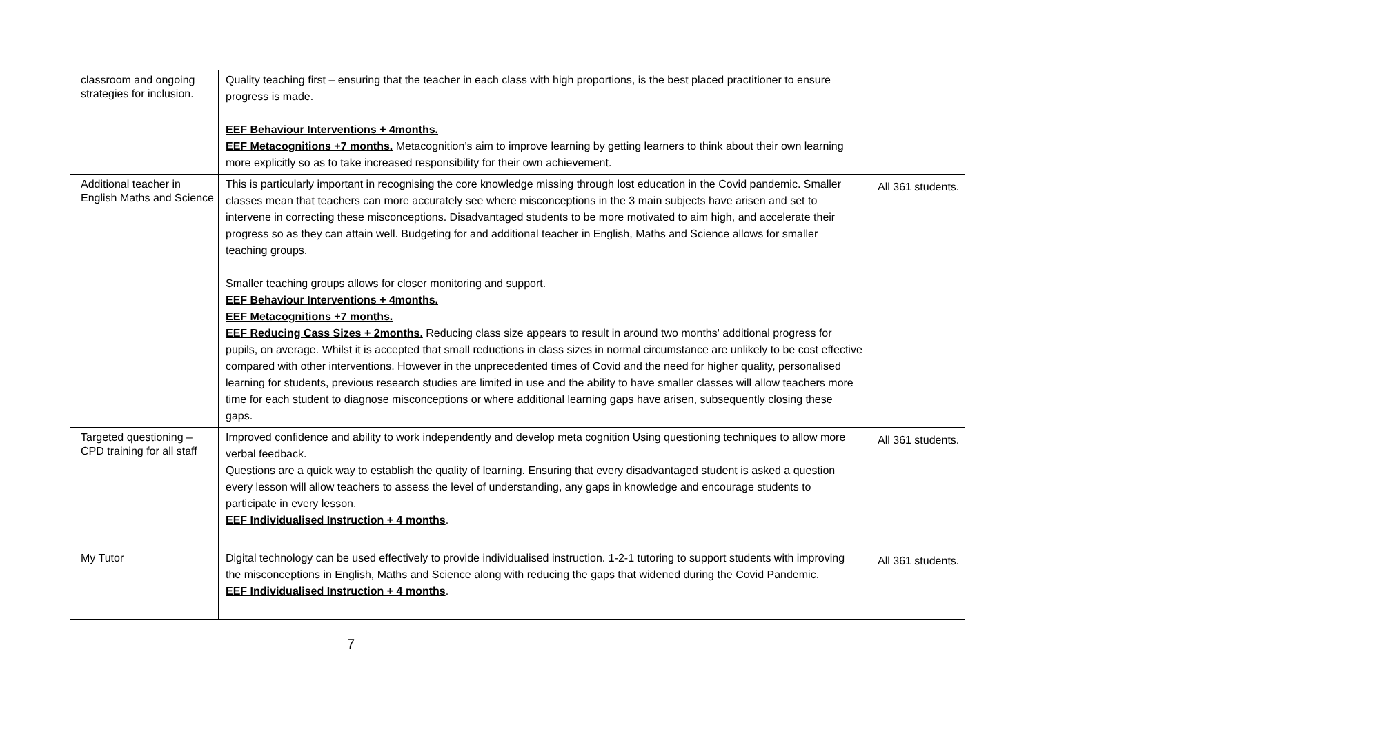| classroom and ongoing strategies for inclusion. | Quality teaching first – ensuring that the teacher in each class with high proportions, is the best placed practitioner to ensure progress is made. EEF Behaviour Interventions + 4months. EEF Metacognitions +7 months. Metacognition’s aim to improve learning by getting learners to think about their own learning more explicitly so as to take increased responsibility for their own achievement. | |
| Additional teacher in English Maths and Science | This is particularly important in recognising the core knowledge missing through lost education in the Covid pandemic. Smaller classes mean that teachers can more accurately see where misconceptions in the 3 main subjects have arisen and set to intervene in correcting these misconceptions. Disadvantaged students to be more motivated to aim high, and accelerate their progress so as they can attain well. Budgeting for and additional teacher in English, Maths and Science allows for smaller teaching groups. Smaller teaching groups allows for closer monitoring and support. EEF Behaviour Interventions + 4months. EEF Metacognitions +7 months. EEF Reducing Cass Sizes + 2months. Reducing class size appears to result in around two months' additional progress for pupils, on average. Whilst it is accepted that small reductions in class sizes in normal circumstance are unlikely to be cost effective compared with other interventions. However in the unprecedented times of Covid and the need for higher quality, personalised learning for students, previous research studies are limited in use and the ability to have smaller classes will allow teachers more time for each student to diagnose misconceptions or where additional learning gaps have arisen, subsequently closing these gaps. | All 361 students. |
| Targeted questioning – CPD training for all staff | Improved confidence and ability to work independently and develop meta cognition Using questioning techniques to allow more verbal feedback. Questions are a quick way to establish the quality of learning. Ensuring that every disadvantaged student is asked a question every lesson will allow teachers to assess the level of understanding, any gaps in knowledge and encourage students to participate in every lesson. EEF Individualised Instruction + 4 months . | All 361 students. |
| My Tutor | Digital technology can be used effectively to provide individualised instruction. 1-2-1 tutoring to support students with improving the misconceptions in English, Maths and Science along with reducing the gaps that widened during the Covid Pandemic. EEF Individualised Instruction + 4 months . | All 361 students. |
7